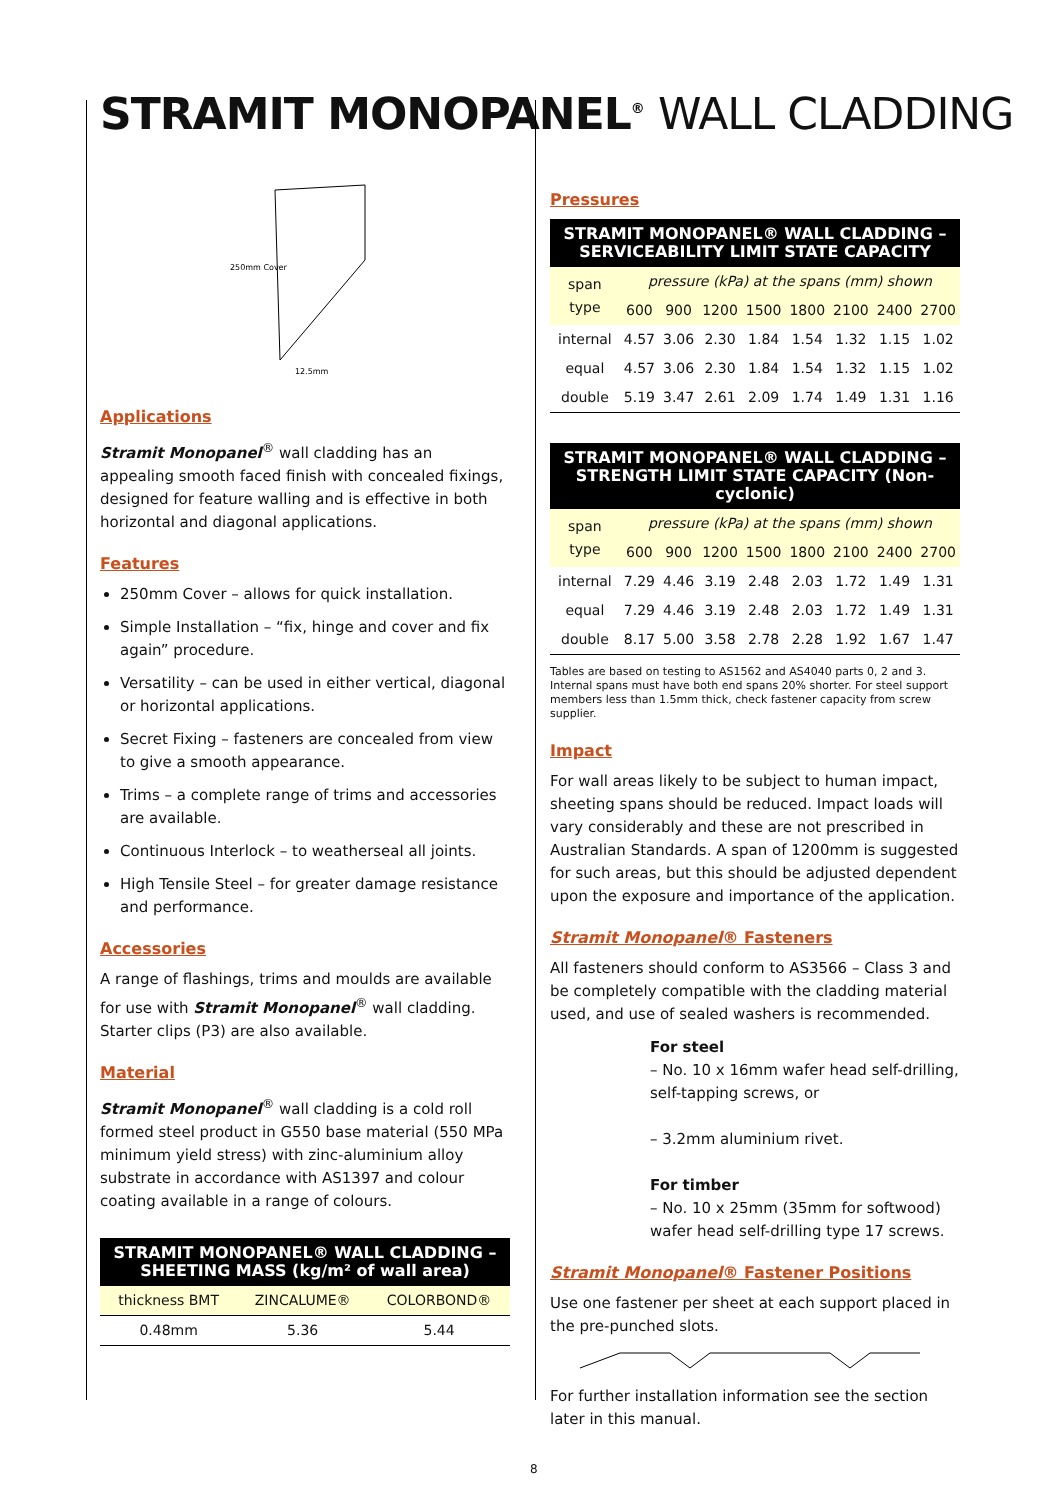STRAMIT MONOPANEL<sup>®</sup> WALL CLADDING
250mm Cover
12.5mm
Applications
Stramit Monopanel<sup>®</sup> wall cladding has an appealing smooth faced finish with concealed fixings, designed for feature walling and is effective in both horizontal and diagonal applications.
Features
250mm Cover – allows for quick installation.
Simple Installation – “fix, hinge and cover and fix again” procedure.
Versatility – can be used in either vertical, diagonal or horizontal applications.
Secret Fixing – fasteners are concealed from view to give a smooth appearance.
Trims – a complete range of trims and accessories are available.
Continuous Interlock – to weatherseal all joints.
High Tensile Steel – for greater damage resistance and performance.
Accessories
A range of flashings, trims and moulds are available for use with Stramit Monopanel<sup>®</sup> wall cladding. Starter clips (P3) are also available.
Material
Stramit Monopanel<sup>®</sup> wall cladding is a cold roll formed steel product in G550 base material (550 MPa minimum yield stress) with zinc-aluminium alloy substrate in accordance with AS1397 and colour coating available in a range of colours.
STRAMIT MONOPANEL® WALL CLADDING –
SHEETING MASS (kg/m² of wall area)
| thickness BMT | ZINCALUME® | COLORBOND® |
| --- | --- | --- |
| 0.48mm | 5.36 | 5.44 |
Pressures
STRAMIT MONOPANEL® WALL CLADDING –
SERVICEABILITY LIMIT STATE CAPACITY
| span type | pressure (kPa) at the spans (mm) shown | | | | | | | |
| --- | --- | --- | --- | --- | --- | --- | --- | --- |
| | 600 | 900 | 1200 | 1500 | 1800 | 2100 | 2400 | 2700 |
| internal | 4.57 | 3.06 | 2.30 | 1.84 | 1.54 | 1.32 | 1.15 | 1.02 |
| equal | 4.57 | 3.06 | 2.30 | 1.84 | 1.54 | 1.32 | 1.15 | 1.02 |
| double | 5.19 | 3.47 | 2.61 | 2.09 | 1.74 | 1.49 | 1.31 | 1.16 |
STRAMIT MONOPANEL® WALL CLADDING –
STRENGTH LIMIT STATE CAPACITY (Non-cyclonic)
| span type | pressure (kPa) at the spans (mm) shown | | | | | | | |
| --- | --- | --- | --- | --- | --- | --- | --- | --- |
| | 600 | 900 | 1200 | 1500 | 1800 | 2100 | 2400 | 2700 |
| internal | 7.29 | 4.46 | 3.19 | 2.48 | 2.03 | 1.72 | 1.49 | 1.31 |
| equal | 7.29 | 4.46 | 3.19 | 2.48 | 2.03 | 1.72 | 1.49 | 1.31 |
| double | 8.17 | 5.00 | 3.58 | 2.78 | 2.28 | 1.92 | 1.67 | 1.47 |
Tables are based on testing to AS1562 and AS4040 parts 0, 2 and 3. Internal spans must have both end spans 20% shorter. For steel support members less than 1.5mm thick, check fastener capacity from screw supplier.
Impact
For wall areas likely to be subject to human impact, sheeting spans should be reduced. Impact loads will vary considerably and these are not prescribed in Australian Standards. A span of 1200mm is suggested for such areas, but this should be adjusted dependent upon the exposure and importance of the application.
Stramit Monopanel® Fasteners
All fasteners should conform to AS3566 – Class 3 and be completely compatible with the cladding material used, and use of sealed washers is recommended.
For steel
– No. 10 x 16mm wafer head self-drilling, self-tapping screws, or
– 3.2mm aluminium rivet.
For timber
– No. 10 x 25mm (35mm for softwood) wafer head self-drilling type 17 screws.
Stramit Monopanel® Fastener Positions
Use one fastener per sheet at each support placed in the pre-punched slots.
For further installation information see the section later in this manual.
8